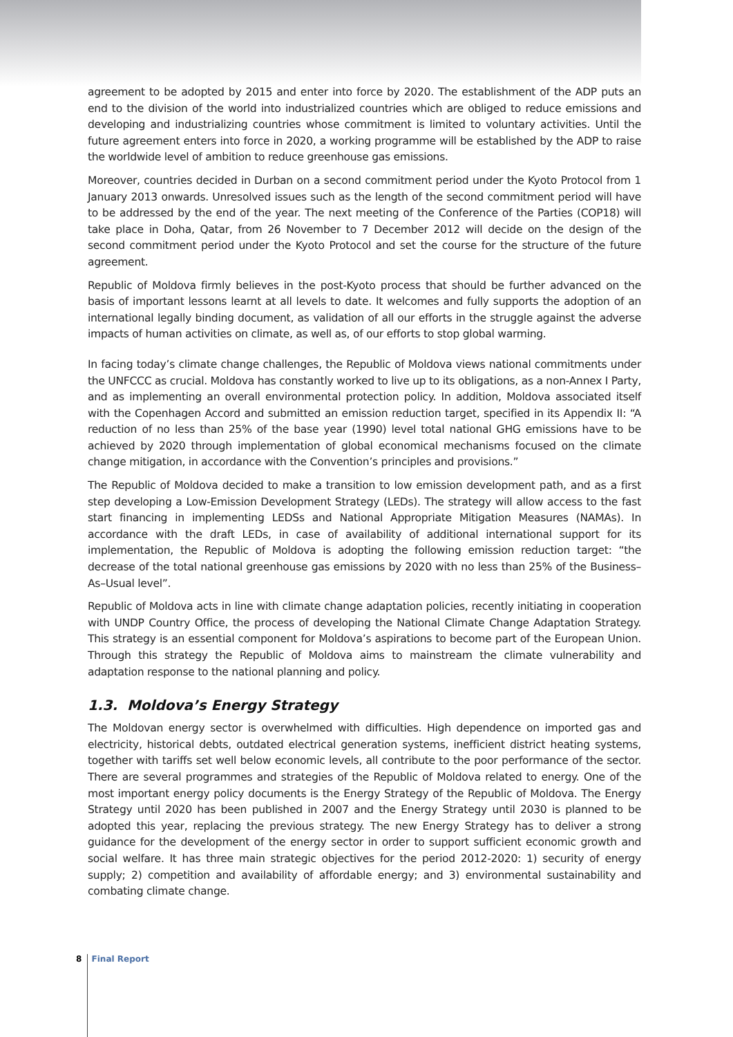agreement to be adopted by 2015 and enter into force by 2020. The establishment of the ADP puts an end to the division of the world into industrialized countries which are obliged to reduce emissions and developing and industrializing countries whose commitment is limited to voluntary activities. Until the future agreement enters into force in 2020, a working programme will be established by the ADP to raise the worldwide level of ambition to reduce greenhouse gas emissions.
Moreover, countries decided in Durban on a second commitment period under the Kyoto Protocol from 1 January 2013 onwards. Unresolved issues such as the length of the second commitment period will have to be addressed by the end of the year. The next meeting of the Conference of the Parties (COP18) will take place in Doha, Qatar, from 26 November to 7 December 2012 will decide on the design of the second commitment period under the Kyoto Protocol and set the course for the structure of the future agreement.
Republic of Moldova firmly believes in the post-Kyoto process that should be further advanced on the basis of important lessons learnt at all levels to date. It welcomes and fully supports the adoption of an international legally binding document, as validation of all our efforts in the struggle against the adverse impacts of human activities on climate, as well as, of our efforts to stop global warming.
In facing today’s climate change challenges, the Republic of Moldova views national commitments under the UNFCCC as crucial. Moldova has constantly worked to live up to its obligations, as a non-Annex I Party, and as implementing an overall environmental protection policy. In addition, Moldova associated itself with the Copenhagen Accord and submitted an emission reduction target, specified in its Appendix II: “A reduction of no less than 25% of the base year (1990) level total national GHG emissions have to be achieved by 2020 through implementation of global economical mechanisms focused on the climate change mitigation, in accordance with the Convention’s principles and provisions.”
The Republic of Moldova decided to make a transition to low emission development path, and as a first step developing a Low-Emission Development Strategy (LEDs). The strategy will allow access to the fast start financing in implementing LEDSs and National Appropriate Mitigation Measures (NAMAs). In accordance with the draft LEDs, in case of availability of additional international support for its implementation, the Republic of Moldova is adopting the following emission reduction target: “the decrease of the total national greenhouse gas emissions by 2020 with no less than 25% of the Business–As–Usual level”.
Republic of Moldova acts in line with climate change adaptation policies, recently initiating in cooperation with UNDP Country Office, the process of developing the National Climate Change Adaptation Strategy. This strategy is an essential component for Moldova’s aspirations to become part of the European Union. Through this strategy the Republic of Moldova aims to mainstream the climate vulnerability and adaptation response to the national planning and policy.
1.3. Moldova’s Energy Strategy
The Moldovan energy sector is overwhelmed with difficulties. High dependence on imported gas and electricity, historical debts, outdated electrical generation systems, inefficient district heating systems, together with tariffs set well below economic levels, all contribute to the poor performance of the sector. There are several programmes and strategies of the Republic of Moldova related to energy. One of the most important energy policy documents is the Energy Strategy of the Republic of Moldova. The Energy Strategy until 2020 has been published in 2007 and the Energy Strategy until 2030 is planned to be adopted this year, replacing the previous strategy. The new Energy Strategy has to deliver a strong guidance for the development of the energy sector in order to support sufficient economic growth and social welfare. It has three main strategic objectives for the period 2012-2020: 1) security of energy supply; 2) competition and availability of affordable energy; and 3) environmental sustainability and combating climate change.
8 Final Report